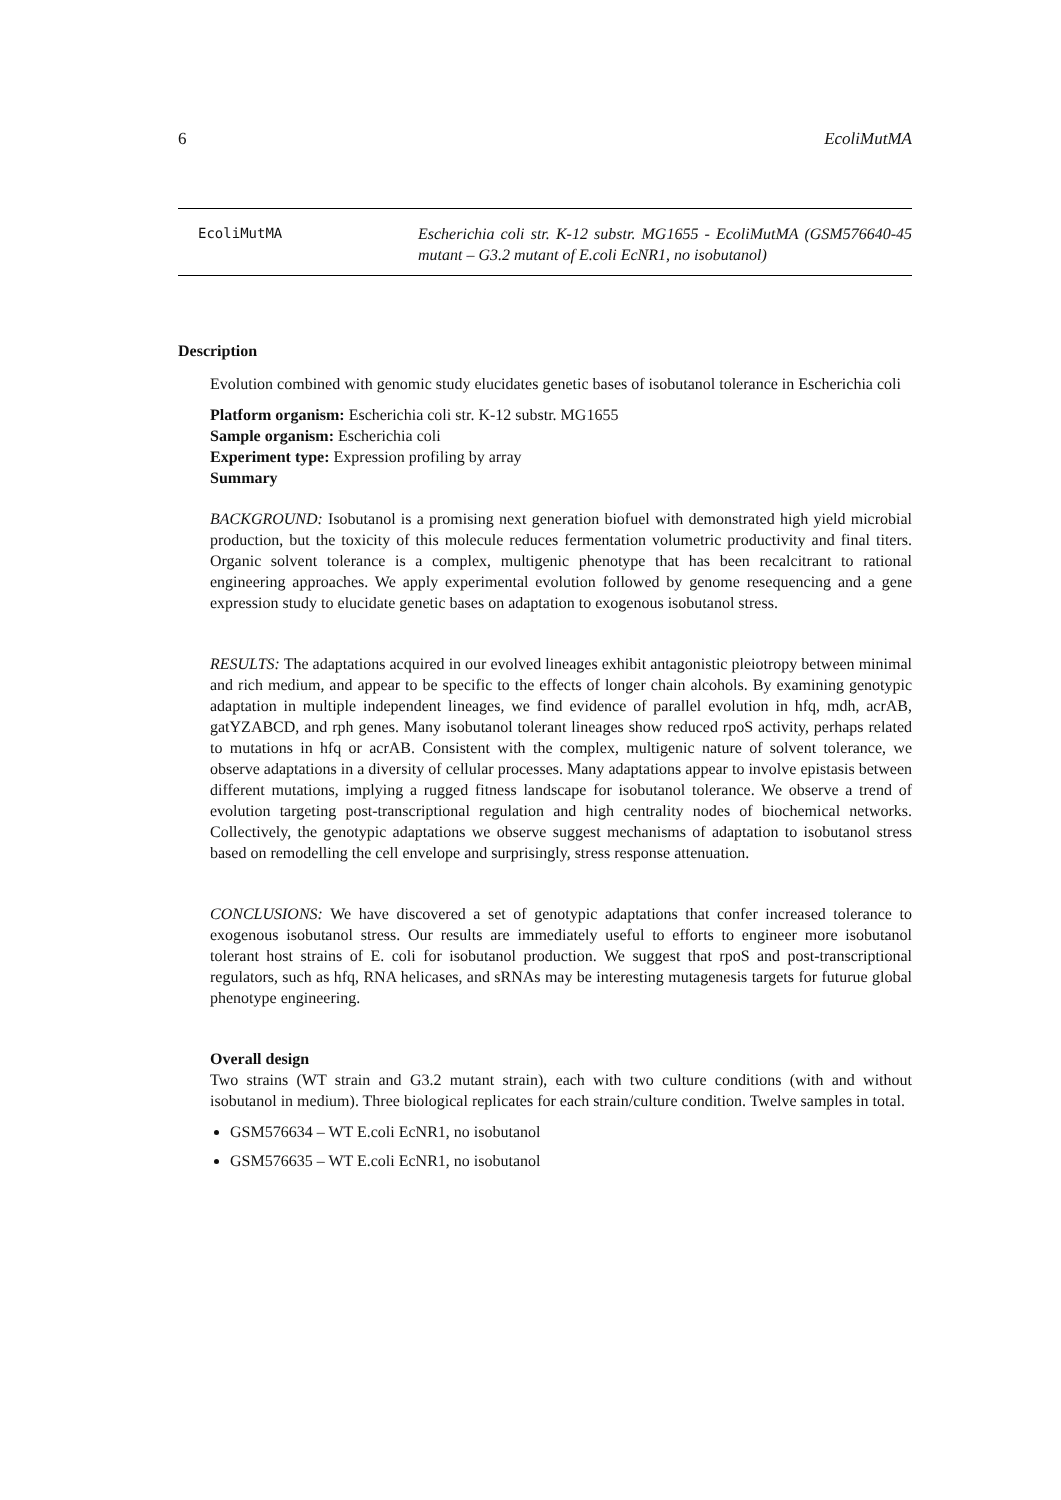6 EcoliMutMA
EcoliMutMA Escherichia coli str. K-12 substr. MG1655 - EcoliMutMA (GSM576640-45 mutant – G3.2 mutant of E.coli EcNR1, no isobutanol)
Description
Evolution combined with genomic study elucidates genetic bases of isobutanol tolerance in Escherichia coli
Platform organism: Escherichia coli str. K-12 substr. MG1655
Sample organism: Escherichia coli
Experiment type: Expression profiling by array
Summary
BACKGROUND: Isobutanol is a promising next generation biofuel with demonstrated high yield microbial production, but the toxicity of this molecule reduces fermentation volumetric productivity and final titers. Organic solvent tolerance is a complex, multigenic phenotype that has been recalcitrant to rational engineering approaches. We apply experimental evolution followed by genome resequencing and a gene expression study to elucidate genetic bases on adaptation to exogenous isobutanol stress.
RESULTS: The adaptations acquired in our evolved lineages exhibit antagonistic pleiotropy between minimal and rich medium, and appear to be specific to the effects of longer chain alcohols. By examining genotypic adaptation in multiple independent lineages, we find evidence of parallel evolution in hfq, mdh, acrAB, gatYZABCD, and rph genes. Many isobutanol tolerant lineages show reduced rpoS activity, perhaps related to mutations in hfq or acrAB. Consistent with the complex, multigenic nature of solvent tolerance, we observe adaptations in a diversity of cellular processes. Many adaptations appear to involve epistasis between different mutations, implying a rugged fitness landscape for isobutanol tolerance. We observe a trend of evolution targeting post-transcriptional regulation and high centrality nodes of biochemical networks. Collectively, the genotypic adaptations we observe suggest mechanisms of adaptation to isobutanol stress based on remodelling the cell envelope and surprisingly, stress response attenuation.
CONCLUSIONS: We have discovered a set of genotypic adaptations that confer increased tolerance to exogenous isobutanol stress. Our results are immediately useful to efforts to engineer more isobutanol tolerant host strains of E. coli for isobutanol production. We suggest that rpoS and post-transcriptional regulators, such as hfq, RNA helicases, and sRNAs may be interesting mutagenesis targets for futurue global phenotype engineering.
Overall design
Two strains (WT strain and G3.2 mutant strain), each with two culture conditions (with and without isobutanol in medium). Three biological replicates for each strain/culture condition. Twelve samples in total.
GSM576634 – WT E.coli EcNR1, no isobutanol
GSM576635 – WT E.coli EcNR1, no isobutanol